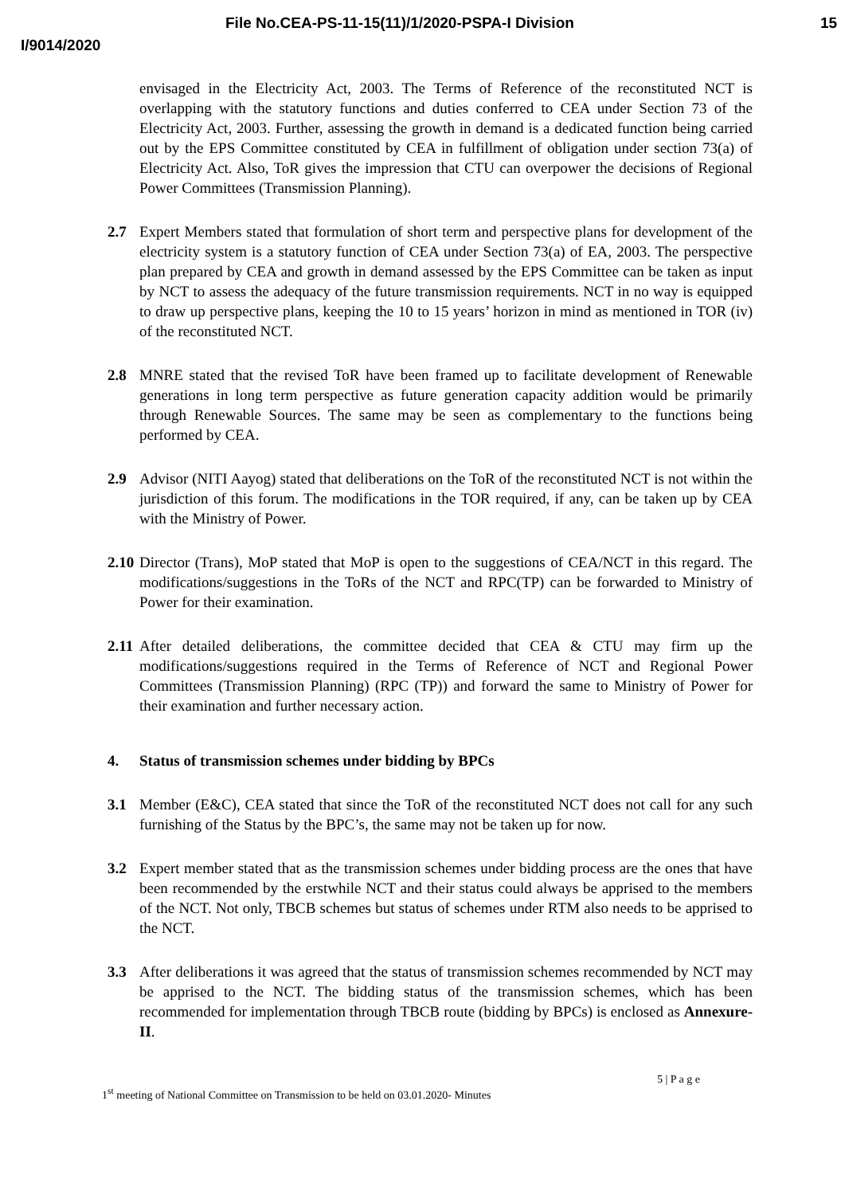File No.CEA-PS-11-15(11)/1/2020-PSPA-I Division 15
I/9014/2020
envisaged in the Electricity Act, 2003. The Terms of Reference of the reconstituted NCT is overlapping with the statutory functions and duties conferred to CEA under Section 73 of the Electricity Act, 2003. Further, assessing the growth in demand is a dedicated function being carried out by the EPS Committee constituted by CEA in fulfillment of obligation under section 73(a) of Electricity Act. Also, ToR gives the impression that CTU can overpower the decisions of Regional Power Committees (Transmission Planning).
2.7 Expert Members stated that formulation of short term and perspective plans for development of the electricity system is a statutory function of CEA under Section 73(a) of EA, 2003. The perspective plan prepared by CEA and growth in demand assessed by the EPS Committee can be taken as input by NCT to assess the adequacy of the future transmission requirements. NCT in no way is equipped to draw up perspective plans, keeping the 10 to 15 years’ horizon in mind as mentioned in TOR (iv) of the reconstituted NCT.
2.8 MNRE stated that the revised ToR have been framed up to facilitate development of Renewable generations in long term perspective as future generation capacity addition would be primarily through Renewable Sources. The same may be seen as complementary to the functions being performed by CEA.
2.9 Advisor (NITI Aayog) stated that deliberations on the ToR of the reconstituted NCT is not within the jurisdiction of this forum. The modifications in the TOR required, if any, can be taken up by CEA with the Ministry of Power.
2.10 Director (Trans), MoP stated that MoP is open to the suggestions of CEA/NCT in this regard. The modifications/suggestions in the ToRs of the NCT and RPC(TP) can be forwarded to Ministry of Power for their examination.
2.11 After detailed deliberations, the committee decided that CEA & CTU may firm up the modifications/suggestions required in the Terms of Reference of NCT and Regional Power Committees (Transmission Planning) (RPC (TP)) and forward the same to Ministry of Power for their examination and further necessary action.
4. Status of transmission schemes under bidding by BPCs
3.1 Member (E&C), CEA stated that since the ToR of the reconstituted NCT does not call for any such furnishing of the Status by the BPC’s, the same may not be taken up for now.
3.2 Expert member stated that as the transmission schemes under bidding process are the ones that have been recommended by the erstwhile NCT and their status could always be apprised to the members of the NCT. Not only, TBCB schemes but status of schemes under RTM also needs to be apprised to the NCT.
3.3 After deliberations it was agreed that the status of transmission schemes recommended by NCT may be apprised to the NCT. The bidding status of the transmission schemes, which has been recommended for implementation through TBCB route (bidding by BPCs) is enclosed as Annexure-II.
5 | P a g e
1<sup>st</sup> meeting of National Committee on Transmission to be held on 03.01.2020- Minutes